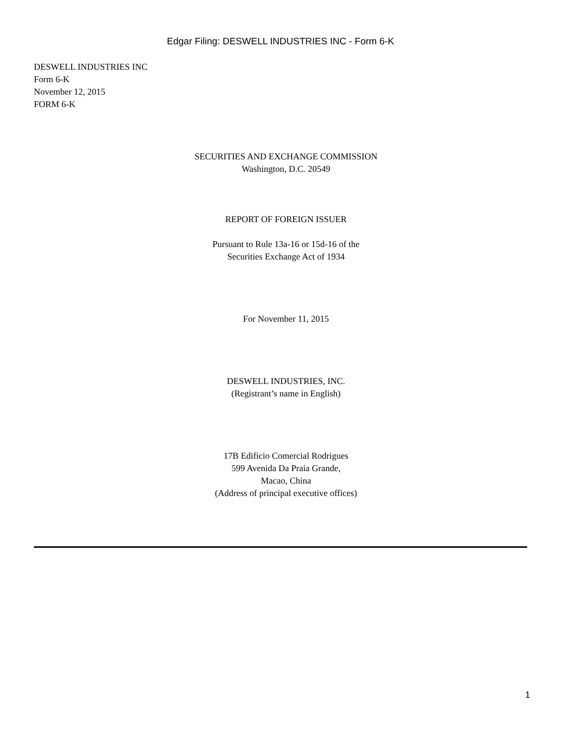Edgar Filing: DESWELL INDUSTRIES INC - Form 6-K
DESWELL INDUSTRIES INC
Form 6-K
November 12, 2015
FORM 6-K
SECURITIES AND EXCHANGE COMMISSION
Washington, D.C. 20549
REPORT OF FOREIGN ISSUER
Pursuant to Rule 13a-16 or 15d-16 of the
Securities Exchange Act of 1934
For November 11, 2015
DESWELL INDUSTRIES, INC.
(Registrant’s name in English)
17B Edificio Comercial Rodrigues
599 Avenida Da Praia Grande,
Macao, China
(Address of principal executive offices)
1